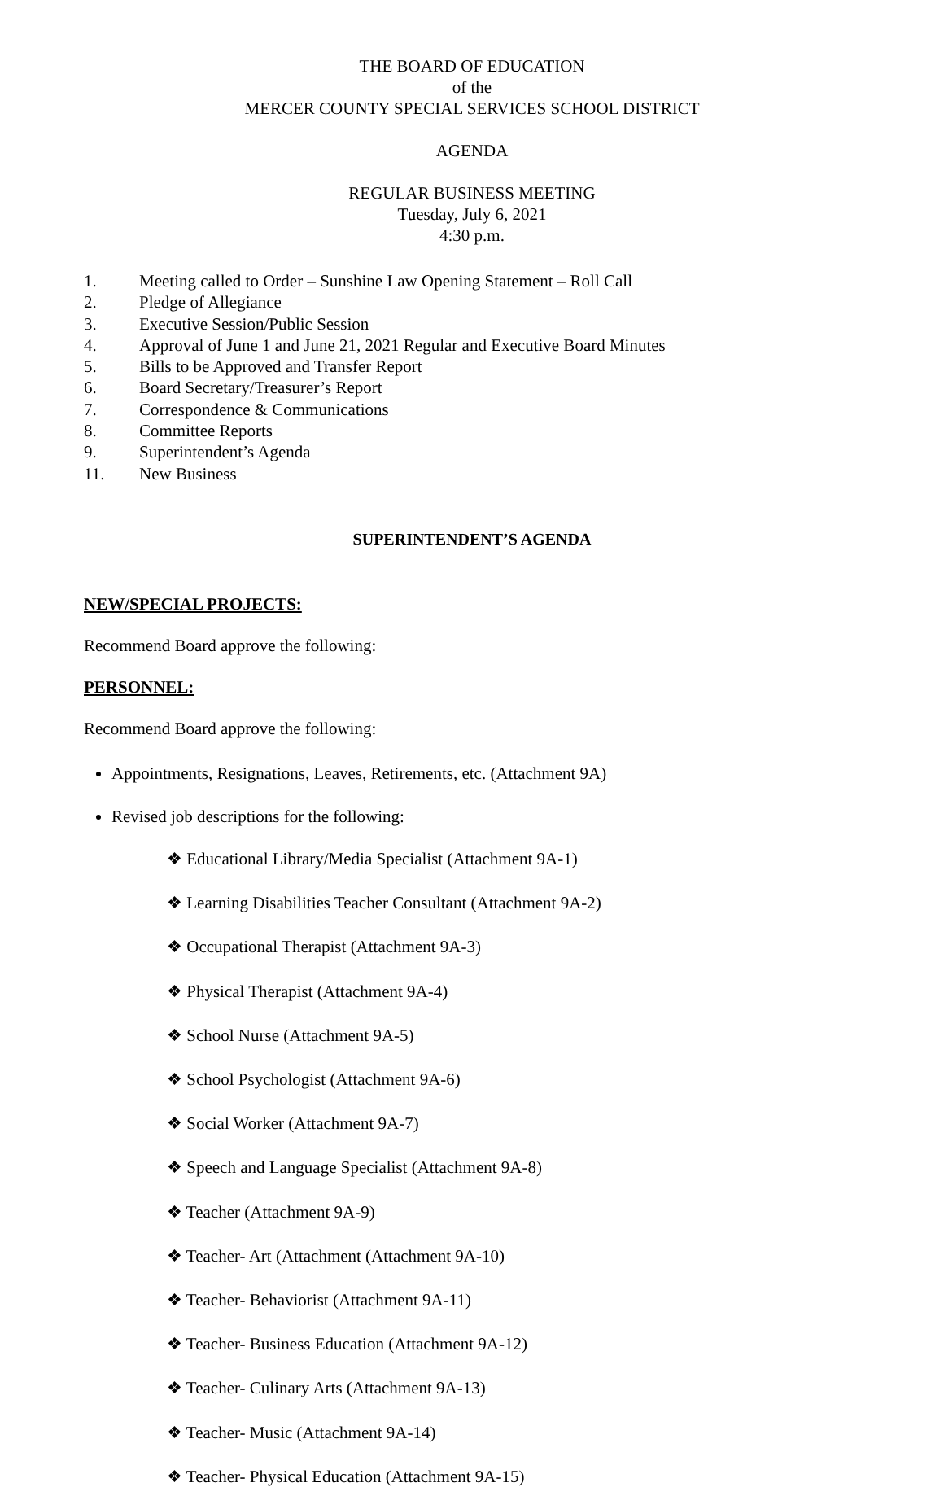THE BOARD OF EDUCATION
of the
MERCER COUNTY SPECIAL SERVICES SCHOOL DISTRICT
AGENDA
REGULAR BUSINESS MEETING
Tuesday, July 6, 2021
4:30 p.m.
1. Meeting called to Order – Sunshine Law Opening Statement – Roll Call
2. Pledge of Allegiance
3. Executive Session/Public Session
4. Approval of June 1 and June 21, 2021 Regular and Executive Board Minutes
5. Bills to be Approved and Transfer Report
6. Board Secretary/Treasurer’s Report
7. Correspondence & Communications
8. Committee Reports
9. Superintendent’s Agenda
11. New Business
SUPERINTENDENT’S AGENDA
NEW/SPECIAL PROJECTS:
Recommend Board approve the following:
PERSONNEL:
Recommend Board approve the following:
Appointments, Resignations, Leaves, Retirements, etc. (Attachment 9A)
Revised job descriptions for the following:
❖ Educational Library/Media Specialist (Attachment 9A-1)
❖ Learning Disabilities Teacher Consultant (Attachment 9A-2)
❖ Occupational Therapist (Attachment 9A-3)
❖ Physical Therapist (Attachment 9A-4)
❖ School Nurse (Attachment 9A-5)
❖ School Psychologist (Attachment 9A-6)
❖ Social Worker (Attachment 9A-7)
❖ Speech and Language Specialist (Attachment 9A-8)
❖ Teacher (Attachment 9A-9)
❖ Teacher- Art (Attachment (Attachment 9A-10)
❖ Teacher- Behaviorist (Attachment 9A-11)
❖ Teacher- Business Education (Attachment 9A-12)
❖ Teacher- Culinary Arts (Attachment 9A-13)
❖ Teacher- Music (Attachment 9A-14)
❖ Teacher- Physical Education (Attachment 9A-15)